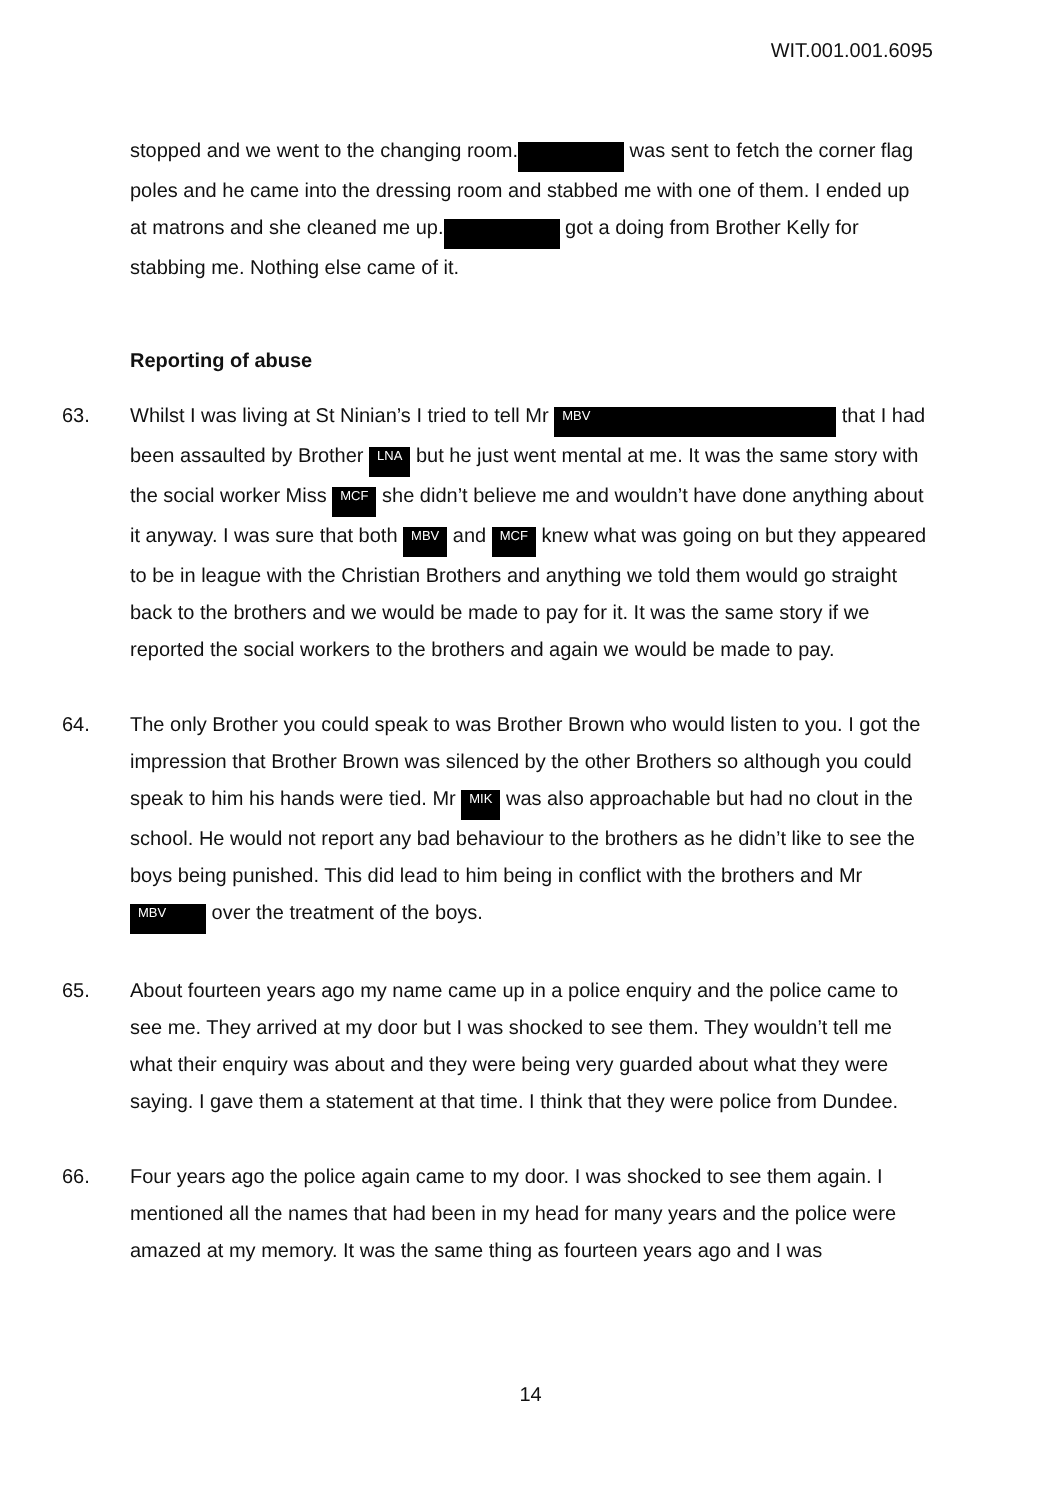WIT.001.001.6095
stopped and we went to the changing room. was sent to fetch the corner flag poles and he came into the dressing room and stabbed me with one of them. I ended up at matrons and she cleaned me up. got a doing from Brother Kelly for stabbing me. Nothing else came of it.
Reporting of abuse
63. Whilst I was living at St Ninian’s I tried to tell Mr MBV that I had been assaulted by Brother LNA but he just went mental at me. It was the same story with the social worker Miss MCF she didn’t believe me and wouldn’t have done anything about it anyway. I was sure that both MBV and MCF knew what was going on but they appeared to be in league with the Christian Brothers and anything we told them would go straight back to the brothers and we would be made to pay for it. It was the same story if we reported the social workers to the brothers and again we would be made to pay.
64. The only Brother you could speak to was Brother Brown who would listen to you. I got the impression that Brother Brown was silenced by the other Brothers so although you could speak to him his hands were tied. Mr MIK was also approachable but had no clout in the school. He would not report any bad behaviour to the brothers as he didn’t like to see the boys being punished. This did lead to him being in conflict with the brothers and Mr MBV over the treatment of the boys.
65. About fourteen years ago my name came up in a police enquiry and the police came to see me. They arrived at my door but I was shocked to see them. They wouldn’t tell me what their enquiry was about and they were being very guarded about what they were saying. I gave them a statement at that time. I think that they were police from Dundee.
66. Four years ago the police again came to my door. I was shocked to see them again. I mentioned all the names that had been in my head for many years and the police were amazed at my memory. It was the same thing as fourteen years ago and I was
14